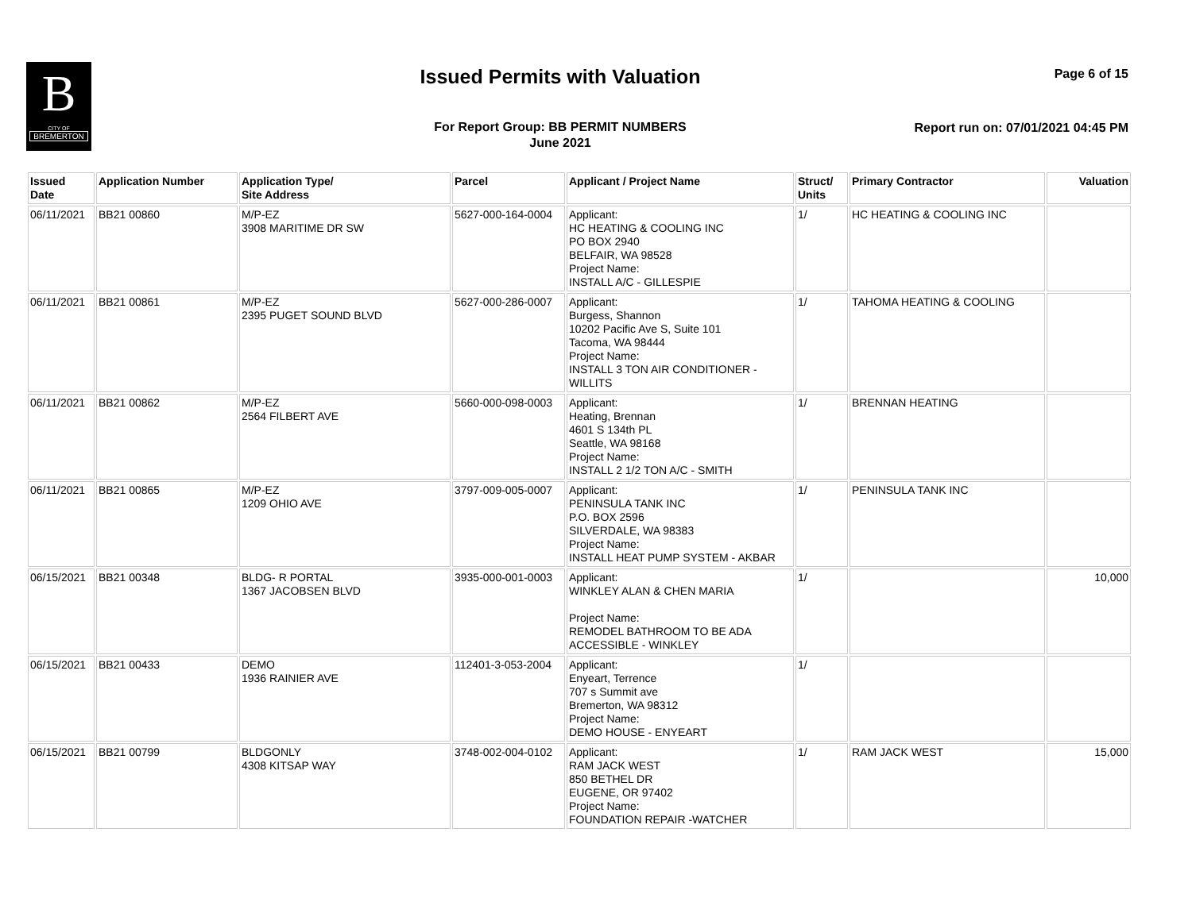B
CITY OF
BREMERTON
Issued Permits with Valuation Page 6 of 15
For Report Group: BB PERMIT NUMBERS
June 2021
Report run on: 07/01/2021 04:45 PM
| Issued Date | Application Number | Application Type/ Site Address | Parcel | Applicant / Project Name | Struct/ Units | Primary Contractor | Valuation |
| --- | --- | --- | --- | --- | --- | --- | --- |
| 06/11/2021 | BB21 00860 | M/P-EZ 3908 MARITIME DR SW | 5627-000-164-0004 | Applicant: HC HEATING & COOLING INC PO BOX 2940 BELFAIR, WA 98528 Project Name: INSTALL A/C - GILLESPIE | 1/ | HC HEATING & COOLING INC | |
| 06/11/2021 | BB21 00861 | M/P-EZ 2395 PUGET SOUND BLVD | 5627-000-286-0007 | Applicant: Burgess, Shannon 10202 Pacific Ave S, Suite 101 Tacoma, WA 98444 Project Name: INSTALL 3 TON AIR CONDITIONER - WILLITS | 1/ | TAHOMA HEATING & COOLING | |
| 06/11/2021 | BB21 00862 | M/P-EZ 2564 FILBERT AVE | 5660-000-098-0003 | Applicant: Heating, Brennan 4601 S 134th PL Seattle, WA 98168 Project Name: INSTALL 2 1/2 TON A/C - SMITH | 1/ | BRENNAN HEATING | |
| 06/11/2021 | BB21 00865 | M/P-EZ 1209 OHIO AVE | 3797-009-005-0007 | Applicant: PENINSULA TANK INC P.O. BOX 2596 SILVERDALE, WA 98383 Project Name: INSTALL HEAT PUMP SYSTEM - AKBAR | 1/ | PENINSULA TANK INC | |
| 06/15/2021 | BB21 00348 | BLDG- R PORTAL 1367 JACOBSEN BLVD | 3935-000-001-0003 | Applicant: WINKLEY ALAN & CHEN MARIA Project Name: REMODEL BATHROOM TO BE ADA ACCESSIBLE - WINKLEY | 1/ | | 10,000 |
| 06/15/2021 | BB21 00433 | DEMO 1936 RAINIER AVE | 112401-3-053-2004 | Applicant: Enyeart, Terrence 707 s Summit ave Bremerton, WA 98312 Project Name: DEMO HOUSE - ENYEART | 1/ | | |
| 06/15/2021 | BB21 00799 | BLDGONLY 4308 KITSAP WAY | 3748-002-004-0102 | Applicant: RAM JACK WEST 850 BETHEL DR EUGENE, OR 97402 Project Name: FOUNDATION REPAIR -WATCHER | 1/ | RAM JACK WEST | 15,000 |